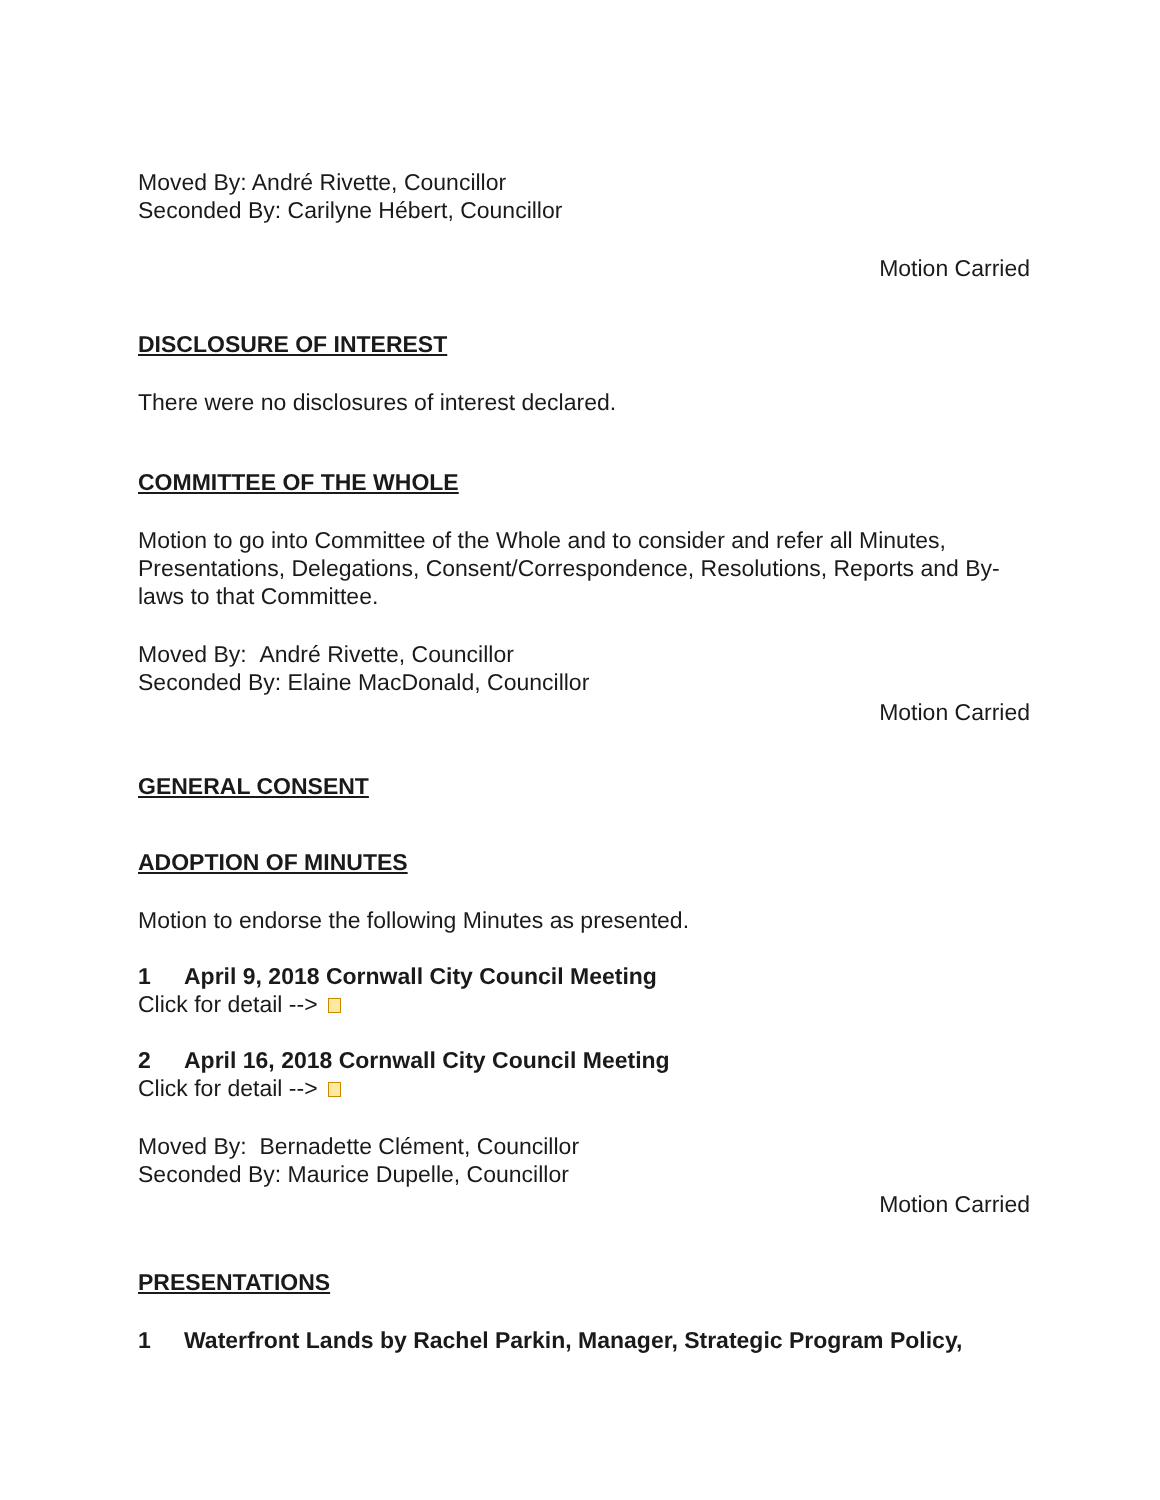Moved By: André Rivette, Councillor
Seconded By: Carilyne Hébert, Councillor
Motion Carried
DISCLOSURE OF INTEREST
There were no disclosures of interest declared.
COMMITTEE OF THE WHOLE
Motion to go into Committee of the Whole and to consider and refer all Minutes, Presentations, Delegations, Consent/Correspondence, Resolutions, Reports and By-laws to that Committee.
Moved By: André Rivette, Councillor
Seconded By: Elaine MacDonald, Councillor
Motion Carried
GENERAL CONSENT
ADOPTION OF MINUTES
Motion to endorse the following Minutes as presented.
1 April 9, 2018 Cornwall City Council Meeting
Click for detail -->
2 April 16, 2018 Cornwall City Council Meeting
Click for detail -->
Moved By: Bernadette Clément, Councillor
Seconded By: Maurice Dupelle, Councillor
Motion Carried
PRESENTATIONS
1 Waterfront Lands by Rachel Parkin, Manager, Strategic Program Policy,